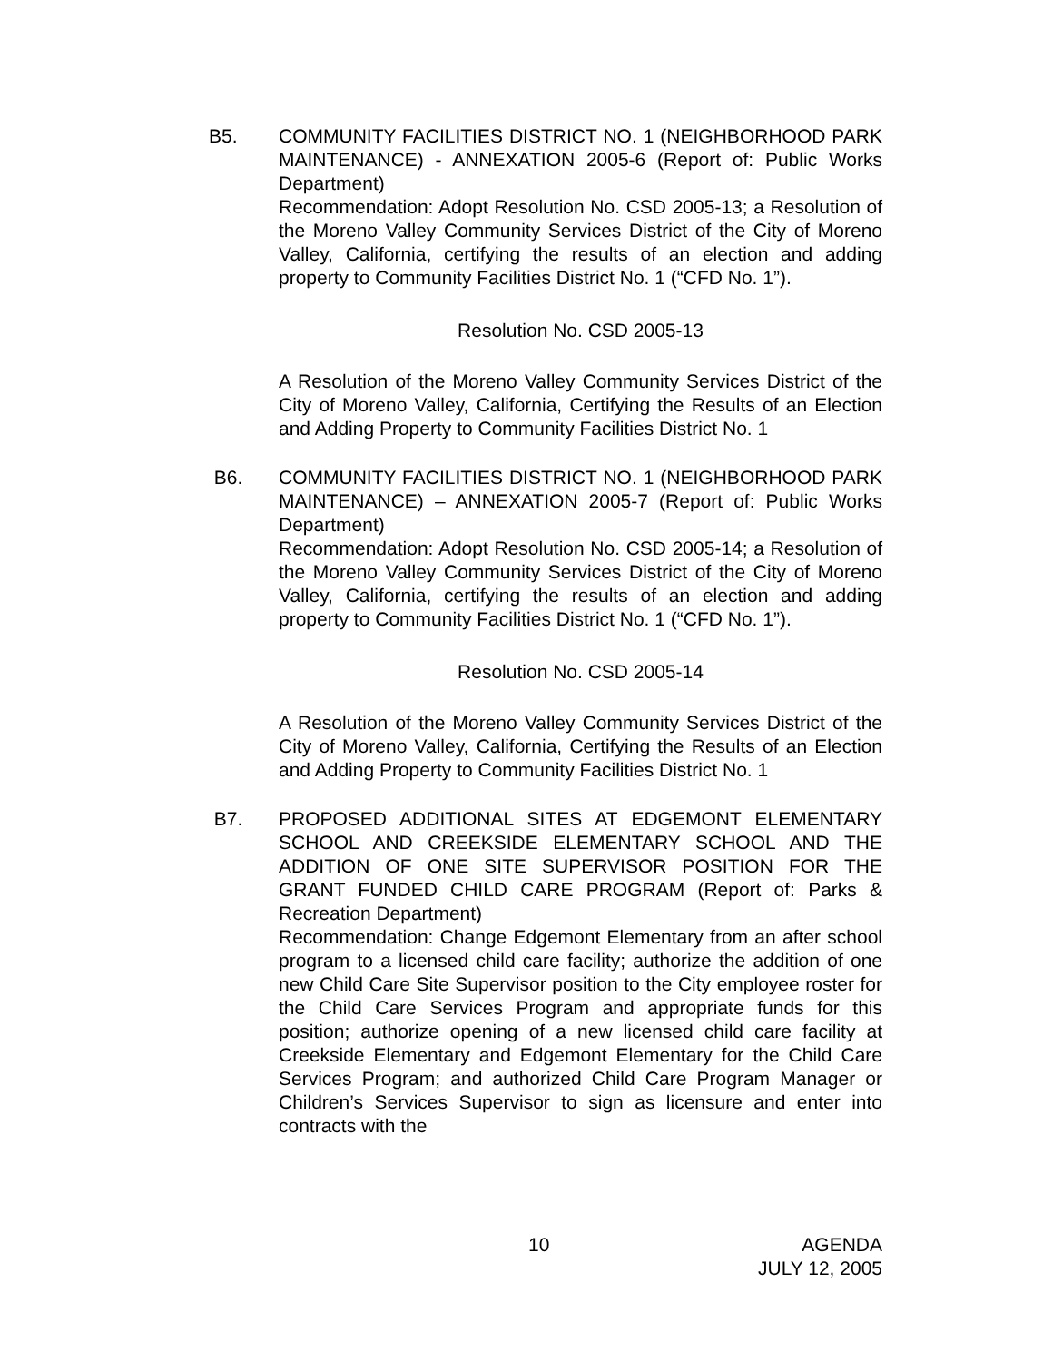B5. COMMUNITY FACILITIES DISTRICT NO. 1 (NEIGHBORHOOD PARK MAINTENANCE) - ANNEXATION 2005-6 (Report of: Public Works Department)
Recommendation: Adopt Resolution No. CSD 2005-13; a Resolution of the Moreno Valley Community Services District of the City of Moreno Valley, California, certifying the results of an election and adding property to Community Facilities District No. 1 (“CFD No. 1”).
Resolution No. CSD 2005-13
A Resolution of the Moreno Valley Community Services District of the City of Moreno Valley, California, Certifying the Results of an Election and Adding Property to Community Facilities District No. 1
B6. COMMUNITY FACILITIES DISTRICT NO. 1 (NEIGHBORHOOD PARK MAINTENANCE) – ANNEXATION 2005-7 (Report of: Public Works Department)
Recommendation: Adopt Resolution No. CSD 2005-14; a Resolution of the Moreno Valley Community Services District of the City of Moreno Valley, California, certifying the results of an election and adding property to Community Facilities District No. 1 (“CFD No. 1”).
Resolution No. CSD 2005-14
A Resolution of the Moreno Valley Community Services District of the City of Moreno Valley, California, Certifying the Results of an Election and Adding Property to Community Facilities District No. 1
B7. PROPOSED ADDITIONAL SITES AT EDGEMONT ELEMENTARY SCHOOL AND CREEKSIDE ELEMENTARY SCHOOL AND THE ADDITION OF ONE SITE SUPERVISOR POSITION FOR THE GRANT FUNDED CHILD CARE PROGRAM (Report of: Parks & Recreation Department)
Recommendation: Change Edgemont Elementary from an after school program to a licensed child care facility; authorize the addition of one new Child Care Site Supervisor position to the City employee roster for the Child Care Services Program and appropriate funds for this position; authorize opening of a new licensed child care facility at Creekside Elementary and Edgemont Elementary for the Child Care Services Program; and authorized Child Care Program Manager or Children’s Services Supervisor to sign as licensure and enter into contracts with the
10 AGENDA
JULY 12, 2005